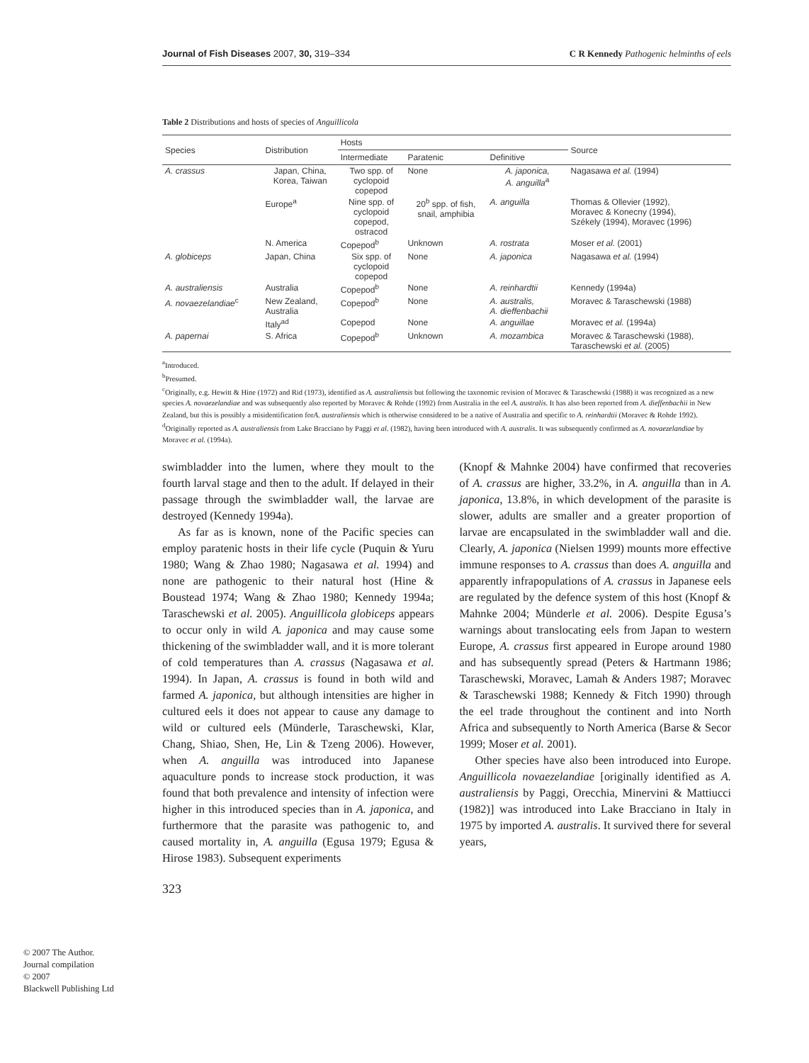Journal of Fish Diseases 2007, 30, 319–334 C R Kennedy Pathogenic helminths of eels
Table 2 Distributions and hosts of species of Anguillicola
| Species | Distribution | Hosts | | | Source |
| --- | --- | --- | --- | --- | --- |
| | | Intermediate | Paratenic | Definitive | |
| A. crassus | Japan, China, Korea, Taiwan | Two spp. of cyclopoid copepod | None | A. japonica, A. anguilla<sup>a</sup> | Nagasawa et al. (1994) |
| | Europe<sup>a</sup> | Nine spp. of cyclopoid copepod, ostracod | 20<sup>b</sup> spp. of fish, snail, amphibia | A. anguilla | Thomas & Ollevier (1992), Moravec & Konecny (1994), Székely (1994), Moravec (1996) |
| | N. America | Copepod<sup>b</sup> | Unknown | A. rostrata | Moser et al. (2001) |
| A. globiceps | Japan, China | Six spp. of cyclopoid copepod | None | A. japonica | Nagasawa et al. (1994) |
| A. australiensis | Australia | Copepod<sup>b</sup> | None | A. reinhardtii | Kennedy (1994a) |
| A. novaezelandiae<sup>c</sup> | New Zealand, Australia | Copepod<sup>b</sup> | None | A. australis, A. dieffenbachii | Moravec & Taraschewski (1988) |
| | Italy<sup>ad</sup> | Copepod | None | A. anguillae | Moravec et al. (1994a) |
| A. papernai | S. Africa | Copepod<sup>b</sup> | Unknown | A. mozambica | Moravec & Taraschewski (1988), Taraschewski et al. (2005) |
<sup>a</sup> Introduced.
<sup>b</sup> Presumed.
<sup>c</sup> Originally, e.g. Hewitt & Hine (1972) and Rid (1973), identified as A. australiensis but following the taxonomic revision of Moravec & Taraschewski (1988) it was recognized as a new species A. novaezelandiae and was subsequently also reported by Moravec & Rohde (1992) from Australia in the eel A. australis. It has also been reported from A. dieffenbachii in New Zealand, but this is possibly a misidentification forA. australiensis which is otherwise considered to be a native of Australia and specific to A. reinhardtii (Moravec & Rohde 1992).
<sup>d</sup> Originally reported as A. australiensis from Lake Bracciano by Paggi et al. (1982), having been introduced with A. australis. It was subsequently confirmed as A. novaezelandiae by Moravec et al. (1994a).
swimbladder into the lumen, where they moult to the fourth larval stage and then to the adult. If delayed in their passage through the swimbladder wall, the larvae are destroyed (Kennedy 1994a).
As far as is known, none of the Pacific species can employ paratenic hosts in their life cycle (Puquin & Yuru 1980; Wang & Zhao 1980; Nagasawa et al. 1994) and none are pathogenic to their natural host (Hine & Boustead 1974; Wang & Zhao 1980; Kennedy 1994a; Taraschewski et al. 2005). Anguillicola globiceps appears to occur only in wild A. japonica and may cause some thickening of the swimbladder wall, and it is more tolerant of cold temperatures than A. crassus (Nagasawa et al. 1994). In Japan, A. crassus is found in both wild and farmed A. japonica, but although intensities are higher in cultured eels it does not appear to cause any damage to wild or cultured eels (Münderle, Taraschewski, Klar, Chang, Shiao, Shen, He, Lin & Tzeng 2006). However, when A. anguilla was introduced into Japanese aquaculture ponds to increase stock production, it was found that both prevalence and intensity of infection were higher in this introduced species than in A. japonica, and furthermore that the parasite was pathogenic to, and caused mortality in, A. anguilla (Egusa 1979; Egusa & Hirose 1983). Subsequent experiments
(Knopf & Mahnke 2004) have confirmed that recoveries of A. crassus are higher, 33.2%, in A. anguilla than in A. japonica, 13.8%, in which development of the parasite is slower, adults are smaller and a greater proportion of larvae are encapsulated in the swimbladder wall and die. Clearly, A. japonica (Nielsen 1999) mounts more effective immune responses to A. crassus than does A. anguilla and apparently infrapopulations of A. crassus in Japanese eels are regulated by the defence system of this host (Knopf & Mahnke 2004; Münderle et al. 2006). Despite Egusa’s warnings about translocating eels from Japan to western Europe, A. crassus first appeared in Europe around 1980 and has subsequently spread (Peters & Hartmann 1986; Taraschewski, Moravec, Lamah & Anders 1987; Moravec & Taraschewski 1988; Kennedy & Fitch 1990) through the eel trade throughout the continent and into North Africa and subsequently to North America (Barse & Secor 1999; Moser et al. 2001).
Other species have also been introduced into Europe. Anguillicola novaezelandiae [originally identified as A. australiensis by Paggi, Orecchia, Minervini & Mattiucci (1982)] was introduced into Lake Bracciano in Italy in 1975 by imported A. australis. It survived there for several years,
323
© 2007 The Author.
Journal compilation
© 2007
Blackwell Publishing Ltd